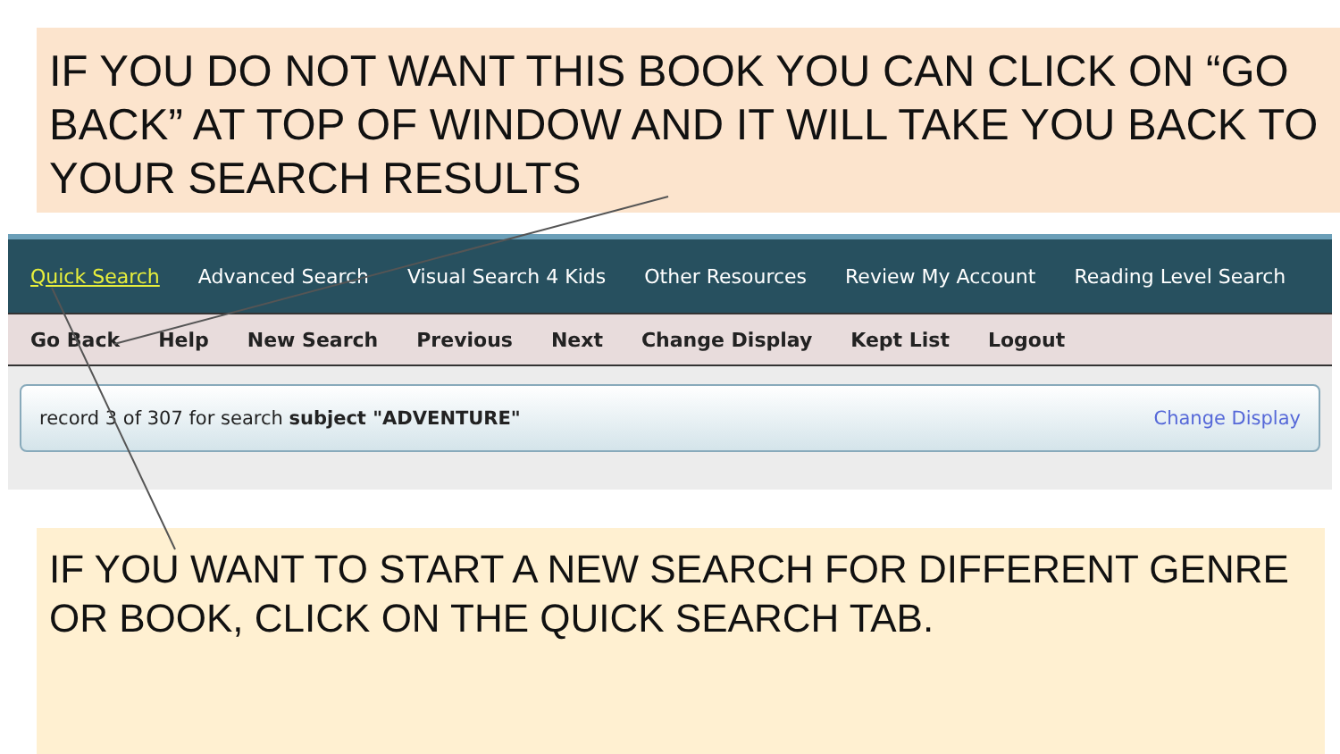IF YOU DO NOT WANT THIS BOOK YOU CAN CLICK ON “GO BACK” AT TOP OF WINDOW AND IT WILL TAKE YOU BACK TO YOUR SEARCH RESULTS
Quick Search Advanced Search Visual Search 4 Kids Other Resources Review My Account Reading Level Search
Go Back Help New Search Previous Next Change Display Kept List Logout
record 3 of 307 for search subject "ADVENTURE" Change Display
IF YOU WANT TO START A NEW SEARCH FOR DIFFERENT GENRE OR BOOK, CLICK ON THE QUICK SEARCH TAB.